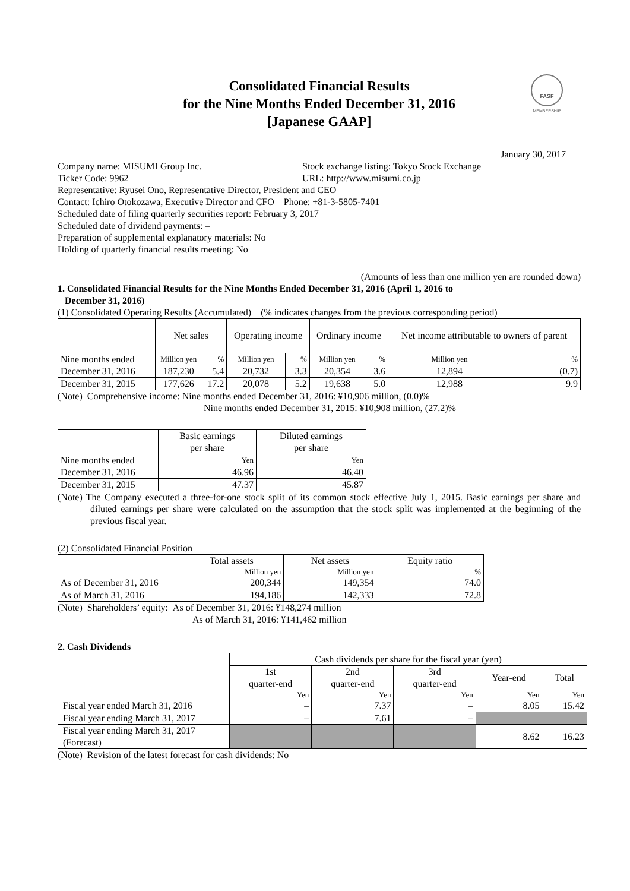Consolidated Financial Results
for the Nine Months Ended December 31, 2016
[Japanese GAAP]
FASF
MEMBERSHIP
January 30, 2017
Company name: MISUMI Group Inc. Stock exchange listing: Tokyo Stock Exchange
Ticker Code: 9962 URL: http://www.misumi.co.jp
Representative: Ryusei Ono, Representative Director, President and CEO
Contact: Ichiro Otokozawa, Executive Director and CFO Phone: +81-3-5805-7401
Scheduled date of filing quarterly securities report: February 3, 2017
Scheduled date of dividend payments: –
Preparation of supplemental explanatory materials: No
Holding of quarterly financial results meeting: No
(Amounts of less than one million yen are rounded down)
1. Consolidated Financial Results for the Nine Months Ended December 31, 2016 (April 1, 2016 to
December 31, 2016)
(1) Consolidated Operating Results (Accumulated) (% indicates changes from the previous corresponding period)
| | Net sales | | Operating income | | Ordinary income | | Net income attributable to owners of parent | |
| --- | --- | --- | --- | --- | --- | --- | --- | --- |
| Nine months ended | Million yen | % | Million yen | % | Million yen | % | Million yen | % |
| December 31, 2016 | 187,230 | 5.4 | 20,732 | 3.3 | 20,354 | 3.6 | 12,894 | (0.7) |
| December 31, 2015 | 177,626 | 17.2 | 20,078 | 5.2 | 19,638 | 5.0 | 12,988 | 9.9 |
(Note) Comprehensive income: Nine months ended December 31, 2016: ¥10,906 million, (0.0)%
Nine months ended December 31, 2015: ¥10,908 million, (27.2)%
| | Basic earnings per share | Diluted earnings per share |
| --- | --- | --- |
| Nine months ended | Yen | Yen |
| December 31, 2016 | 46.96 | 46.40 |
| December 31, 2015 | 47.37 | 45.87 |
(Note) The Company executed a three-for-one stock split of its common stock effective July 1, 2015. Basic earnings per share and diluted earnings per share were calculated on the assumption that the stock split was implemented at the beginning of the previous fiscal year.
(2) Consolidated Financial Position
| | Total assets | Net assets | Equity ratio |
| --- | --- | --- | --- |
| | Million yen | Million yen | % |
| As of December 31, 2016 | 200,344 | 149,354 | 74.0 |
| As of March 31, 2016 | 194,186 | 142,333 | 72.8 |
(Note) Shareholders’ equity: As of December 31, 2016: ¥148,274 million
As of March 31, 2016: ¥141,462 million
2. Cash Dividends
| | Cash dividends per share for the fiscal year (yen) | | | | |
| --- | --- | --- | --- | --- | --- |
| | 1st quarter-end | 2nd quarter-end | 3rd quarter-end | Year-end | Total |
| | Yen | Yen | Yen | Yen | Yen |
| Fiscal year ended March 31, 2016 | – | 7.37 | – | 8.05 | 15.42 |
| Fiscal year ending March 31, 2017 | – | 7.61 | – | | |
| Fiscal year ending March 31, 2017 (Forecast) | | | | 8.62 | 16.23 |
(Note) Revision of the latest forecast for cash dividends: No